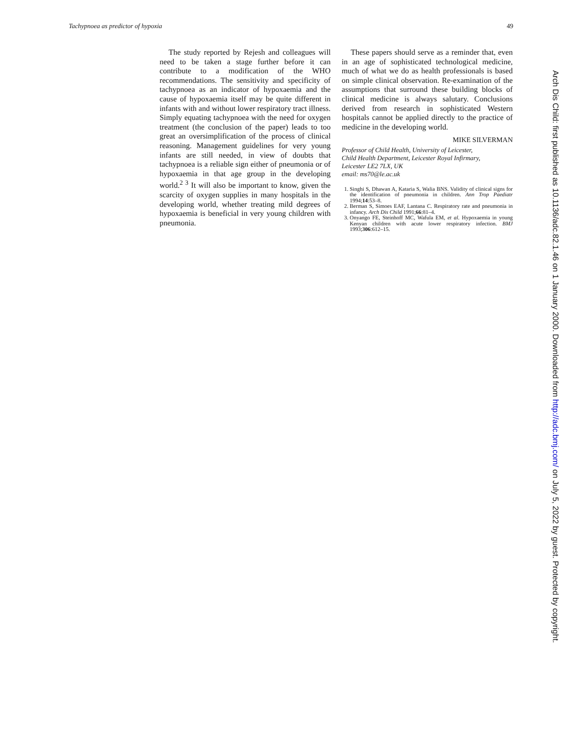Tachypnoea as predictor of hypoxia 49
The study reported by Rejesh and colleagues will need to be taken a stage further before it can contribute to a modification of the WHO recommendations. The sensitivity and specificity of tachypnoea as an indicator of hypoxaemia and the cause of hypoxaemia itself may be quite different in infants with and without lower respiratory tract illness. Simply equating tachypnoea with the need for oxygen treatment (the conclusion of the paper) leads to too great an oversimplification of the process of clinical reasoning. Management guidelines for very young infants are still needed, in view of doubts that tachypnoea is a reliable sign either of pneumonia or of hypoxaemia in that age group in the developing world.<sup>2 3</sup> It will also be important to know, given the scarcity of oxygen supplies in many hospitals in the developing world, whether treating mild degrees of hypoxaemia is beneficial in very young children with pneumonia.
These papers should serve as a reminder that, even in an age of sophisticated technological medicine, much of what we do as health professionals is based on simple clinical observation. Re-examination of the assumptions that surround these building blocks of clinical medicine is always salutary. Conclusions derived from research in sophisticated Western hospitals cannot be applied directly to the practice of medicine in the developing world.
MIKE SILVERMAN
Professor of Child Health, University of Leicester,
Child Health Department, Leicester Royal Infirmary,
Leicester LE2 7LX, UK
email: ms70@le.ac.uk
1. Singhi S, Dhawan A, Kataria S, Walia BNS. Validity of clinical signs for the identification of pneumonia in children. Ann Trop Paediatr 1994;14:53–8.
2. Berman S, Simoes EAF, Lantana C. Respiratory rate and pneumonia in infancy. Arch Dis Child 1991;66:81–4.
3. Onyango FE, Steinhoff MC, Wafula EM, et al. Hypoxaemia in young Kenyan children with acute lower respiratory infection. BMJ 1993;306:612–15.
Arch Dis Child: first published as 10.1136/adc.82.1.46 on 1 January 2000. Downloaded from http://adc.bmj.com/ on July 5, 2022 by guest. Protected by copyright.